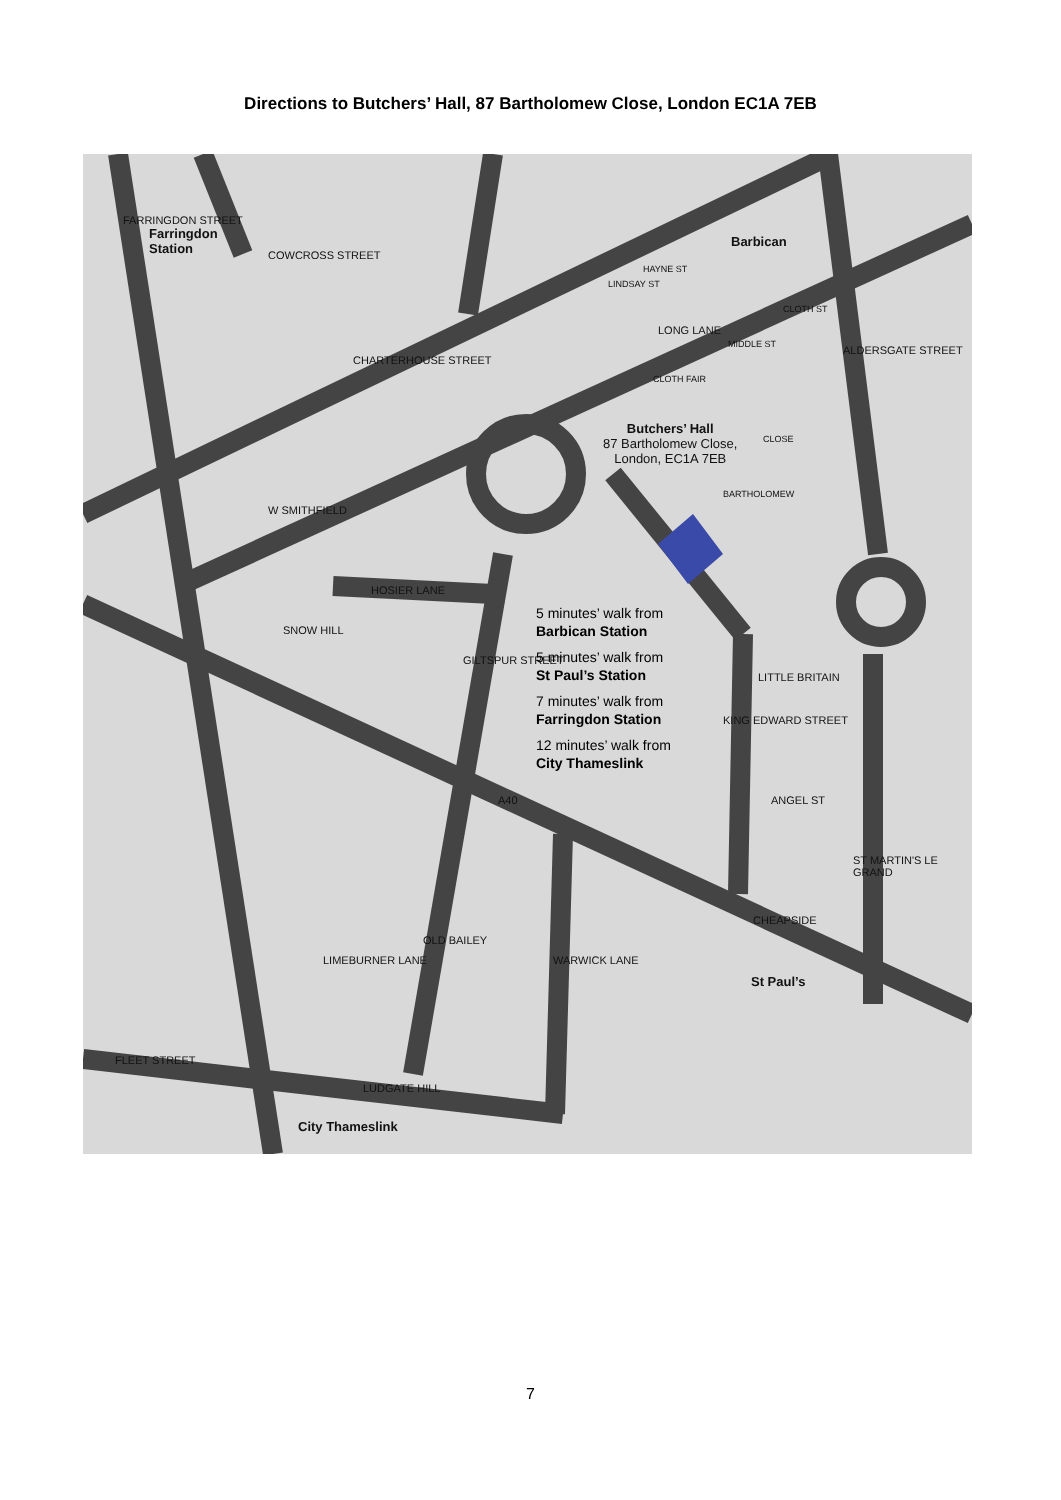Directions to Butchers’ Hall, 87 Bartholomew Close, London EC1A 7EB
Farringdon
Station
Barbican
Butchers’ Hall
87 Bartholomew Close,
London, EC1A 7EB
St Paul’s
City Thameslink
COWCROSS STREET
CHARTERHOUSE STREET
LONG LANE
W SMITHFIELD
HOSIER LANE
SNOW HILL
LITTLE BRITAIN
ANGEL ST
A40
CHEAPSIDE
FLEET STREET
LUDGATE HILL
FARRINGDON STREET
ALDERSGATE STREET
GILTSPUR STREET
KING EDWARD STREET
ST MARTIN'S LE GRAND
WARWICK LANE
OLD BAILEY
LIMEBURNER LANE
LINDSAY ST
HAYNE ST
CLOTH FAIR
MIDDLE ST
CLOTH ST
CLOSE
BARTHOLOMEW
5 minutes’ walk from
Barbican Station
5 minutes’ walk from
St Paul’s Station
7 minutes’ walk from
Farringdon Station
12 minutes’ walk from
City Thameslink
7